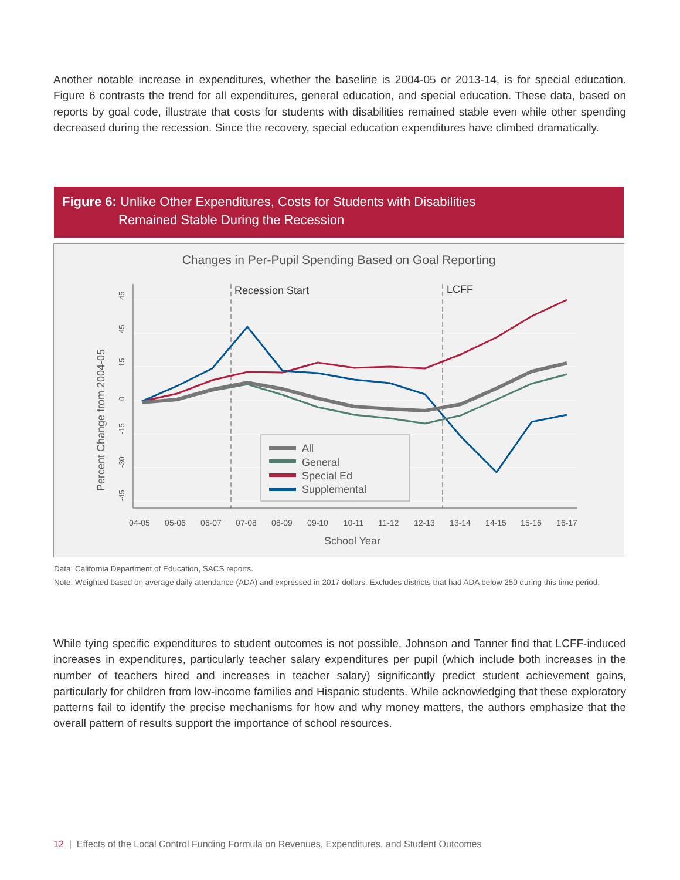Another notable increase in expenditures, whether the baseline is 2004-05 or 2013-14, is for special education. Figure 6 contrasts the trend for all expenditures, general education, and special education. These data, based on reports by goal code, illustrate that costs for students with disabilities remained stable even while other spending decreased during the recession. Since the recovery, special education expenditures have climbed dramatically.
Figure 6: Unlike Other Expenditures, Costs for Students with Disabilities
Remained Stable During the Recession
Changes in Per-Pupil Spending Based on Goal Reporting
45
45
15
0
-15
-30
-45
Percent Change from 2004-05
Recession Start
LCFF
All
General
Special Ed
Supplemental
04-05
05-06
06-07
07-08
08-09
09-10
10-11
11-12
12-13
13-14
14-15
15-16
16-17
School Year
Data: California Department of Education, SACS reports.
Note: Weighted based on average daily attendance (ADA) and expressed in 2017 dollars. Excludes districts that had ADA below 250 during this time period.
While tying specific expenditures to student outcomes is not possible, Johnson and Tanner find that LCFF-induced increases in expenditures, particularly teacher salary expenditures per pupil (which include both increases in the number of teachers hired and increases in teacher salary) significantly predict student achievement gains, particularly for children from low-income families and Hispanic students. While acknowledging that these exploratory patterns fail to identify the precise mechanisms for how and why money matters, the authors emphasize that the overall pattern of results support the importance of school resources.
12 | Effects of the Local Control Funding Formula on Revenues, Expenditures, and Student Outcomes